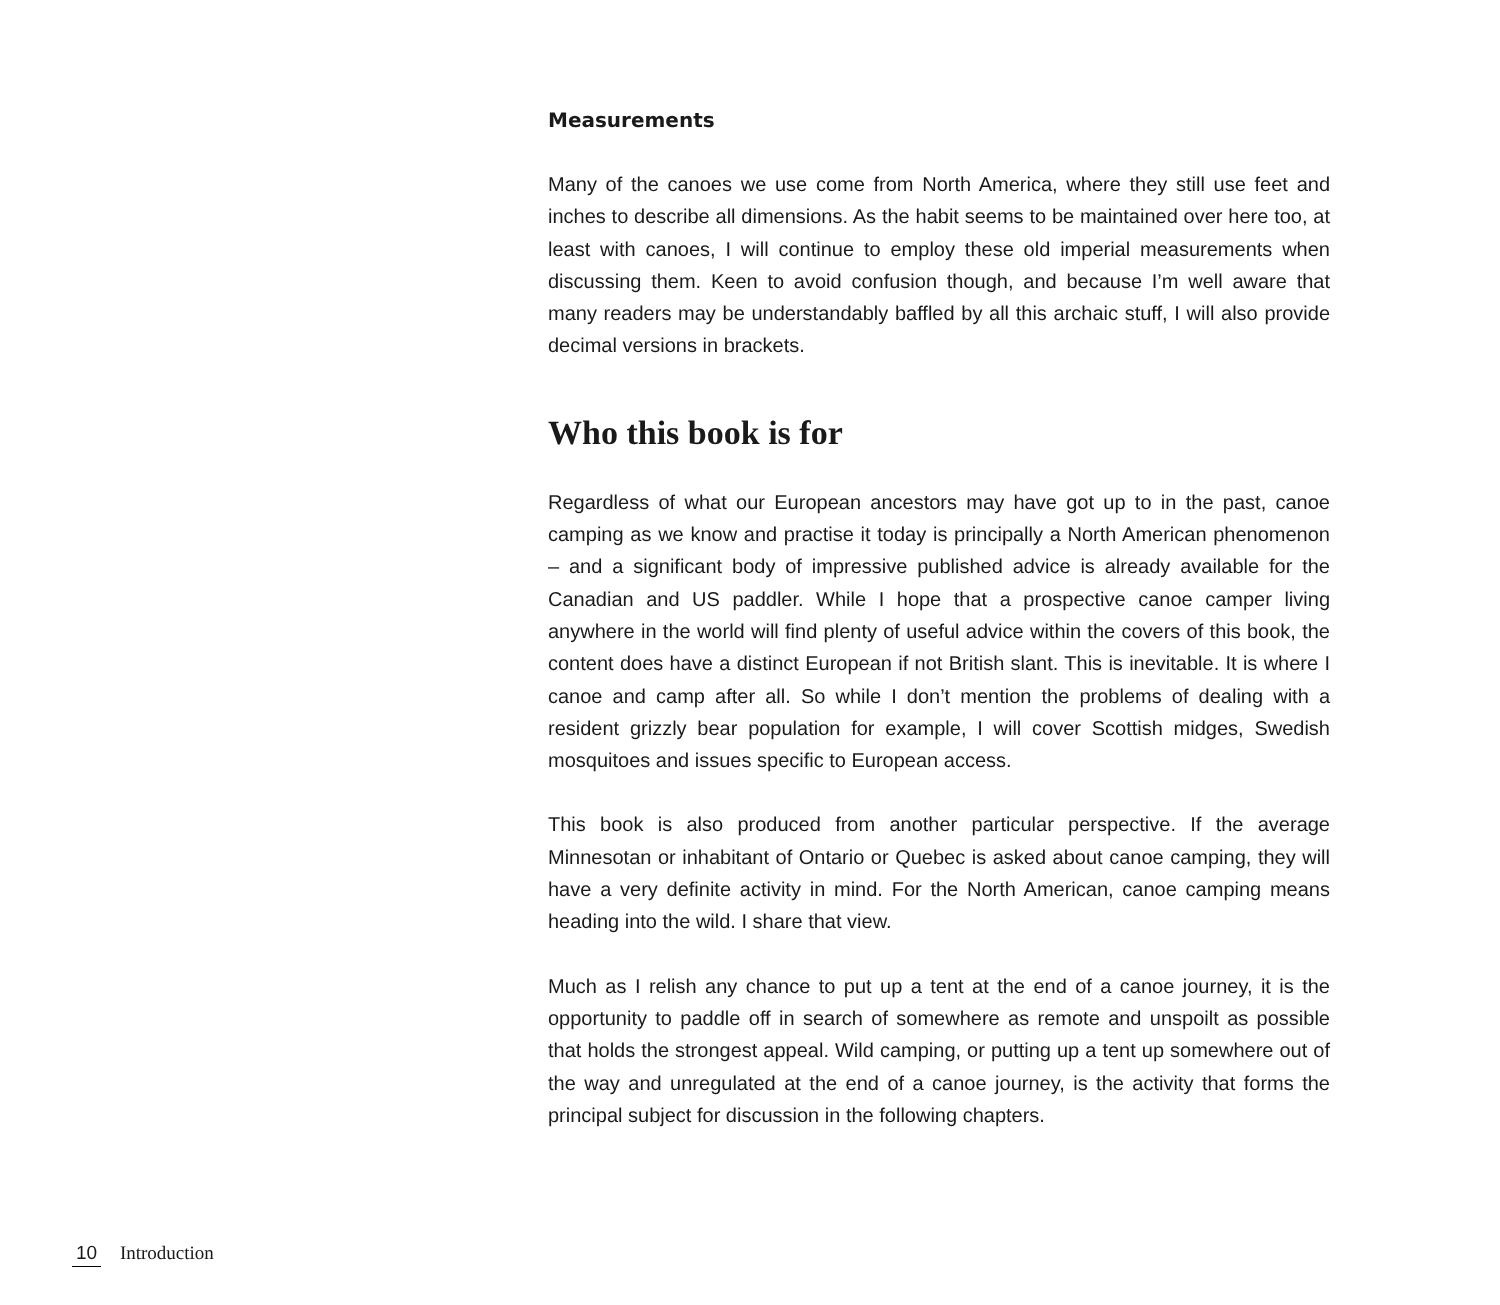Measurements
Many of the canoes we use come from North America, where they still use feet and inches to describe all dimensions. As the habit seems to be maintained over here too, at least with canoes, I will continue to employ these old imperial measurements when discussing them. Keen to avoid confusion though, and because I’m well aware that many readers may be understandably baffled by all this archaic stuff, I will also provide decimal versions in brackets.
Who this book is for
Regardless of what our European ancestors may have got up to in the past, canoe camping as we know and practise it today is principally a North American phenomenon – and a significant body of impressive published advice is already available for the Canadian and US paddler. While I hope that a prospective canoe camper living anywhere in the world will find plenty of useful advice within the covers of this book, the content does have a distinct European if not British slant. This is inevitable. It is where I canoe and camp after all. So while I don’t mention the problems of dealing with a resident grizzly bear population for example, I will cover Scottish midges, Swedish mosquitoes and issues specific to European access.
This book is also produced from another particular perspective. If the average Minnesotan or inhabitant of Ontario or Quebec is asked about canoe camping, they will have a very definite activity in mind. For the North American, canoe camping means heading into the wild. I share that view.
Much as I relish any chance to put up a tent at the end of a canoe journey, it is the opportunity to paddle off in search of somewhere as remote and unspoilt as possible that holds the strongest appeal. Wild camping, or putting up a tent up somewhere out of the way and unregulated at the end of a canoe journey, is the activity that forms the principal subject for discussion in the following chapters.
10 Introduction